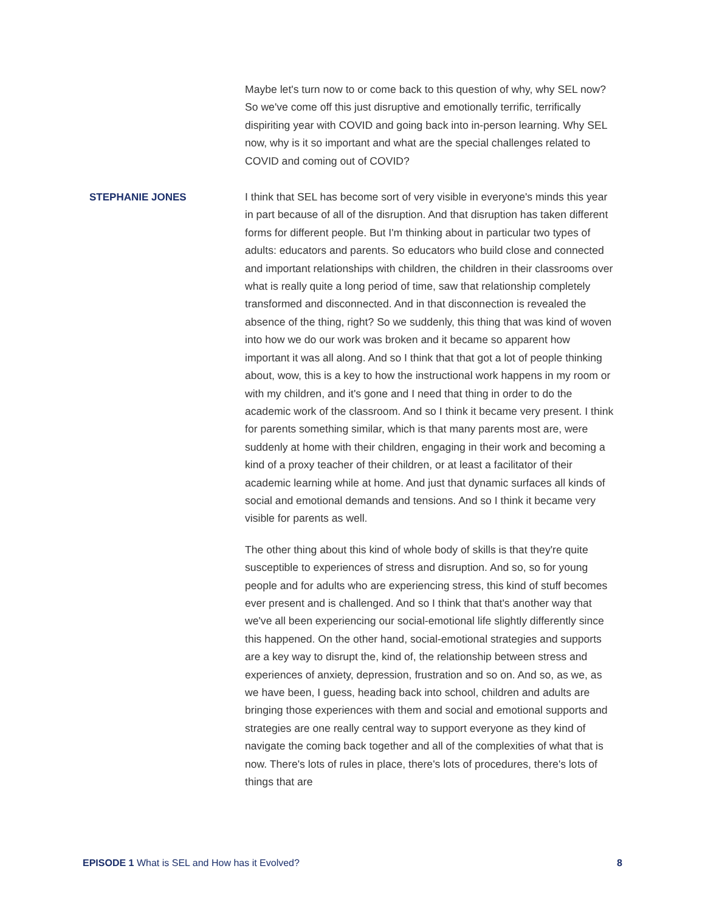Maybe let's turn now to or come back to this question of why, why SEL now? So we've come off this just disruptive and emotionally terrific, terrifically dispiriting year with COVID and going back into in-person learning. Why SEL now, why is it so important and what are the special challenges related to COVID and coming out of COVID?
STEPHANIE JONES I think that SEL has become sort of very visible in everyone's minds this year in part because of all of the disruption. And that disruption has taken different forms for different people. But I'm thinking about in particular two types of adults: educators and parents. So educators who build close and connected and important relationships with children, the children in their classrooms over what is really quite a long period of time, saw that relationship completely transformed and disconnected. And in that disconnection is revealed the absence of the thing, right? So we suddenly, this thing that was kind of woven into how we do our work was broken and it became so apparent how important it was all along. And so I think that that got a lot of people thinking about, wow, this is a key to how the instructional work happens in my room or with my children, and it's gone and I need that thing in order to do the academic work of the classroom. And so I think it became very present. I think for parents something similar, which is that many parents most are, were suddenly at home with their children, engaging in their work and becoming a kind of a proxy teacher of their children, or at least a facilitator of their academic learning while at home. And just that dynamic surfaces all kinds of social and emotional demands and tensions. And so I think it became very visible for parents as well.
The other thing about this kind of whole body of skills is that they're quite susceptible to experiences of stress and disruption. And so, so for young people and for adults who are experiencing stress, this kind of stuff becomes ever present and is challenged. And so I think that that's another way that we've all been experiencing our social-emotional life slightly differently since this happened. On the other hand, social-emotional strategies and supports are a key way to disrupt the, kind of, the relationship between stress and experiences of anxiety, depression, frustration and so on. And so, as we, as we have been, I guess, heading back into school, children and adults are bringing those experiences with them and social and emotional supports and strategies are one really central way to support everyone as they kind of navigate the coming back together and all of the complexities of what that is now. There's lots of rules in place, there's lots of procedures, there's lots of things that are
EPISODE 1 What is SEL and How has it Evolved? 8